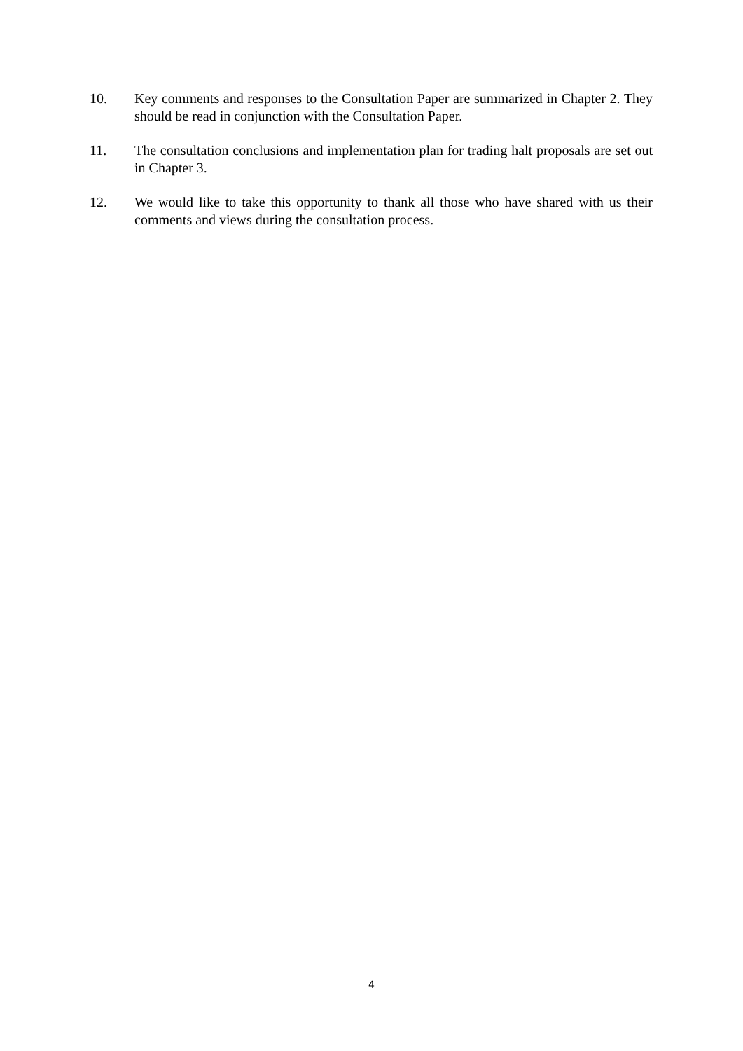10. Key comments and responses to the Consultation Paper are summarized in Chapter 2. They should be read in conjunction with the Consultation Paper.
11. The consultation conclusions and implementation plan for trading halt proposals are set out in Chapter 3.
12. We would like to take this opportunity to thank all those who have shared with us their comments and views during the consultation process.
4